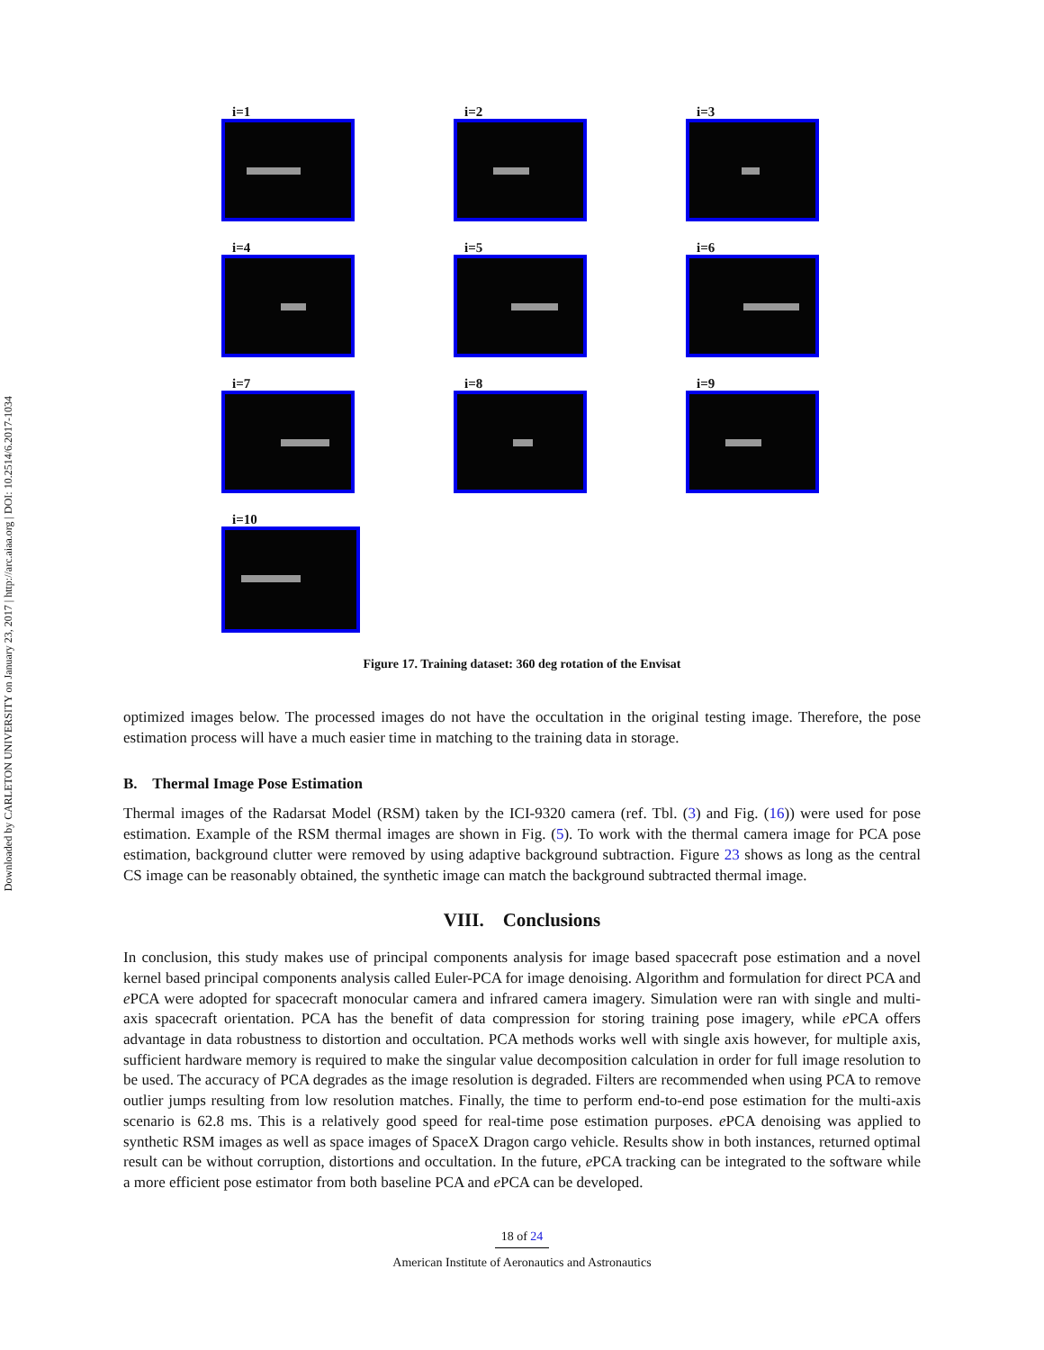Downloaded by CARLETON UNIVERSITY on January 23, 2017 | http://arc.aiaa.org | DOI: 10.2514/6.2017-1034
i=1
i=2
i=3
i=4
i=5
i=6
i=7
i=8
i=9
i=10
Figure 17. Training dataset: 360 deg rotation of the Envisat
optimized images below. The processed images do not have the occultation in the original testing image. Therefore, the pose estimation process will have a much easier time in matching to the training data in storage.
B. Thermal Image Pose Estimation
Thermal images of the Radarsat Model (RSM) taken by the ICI-9320 camera (ref. Tbl. (3) and Fig. (16)) were used for pose estimation. Example of the RSM thermal images are shown in Fig. (5). To work with the thermal camera image for PCA pose estimation, background clutter were removed by using adaptive background subtraction. Figure 23 shows as long as the central CS image can be reasonably obtained, the synthetic image can match the background subtracted thermal image.
VIII. Conclusions
In conclusion, this study makes use of principal components analysis for image based spacecraft pose estimation and a novel kernel based principal components analysis called Euler-PCA for image denoising. Algorithm and formulation for direct PCA and e PCA were adopted for spacecraft monocular camera and infrared camera imagery. Simulation were ran with single and multi-axis spacecraft orientation. PCA has the benefit of data compression for storing training pose imagery, while e PCA offers advantage in data robustness to distortion and occultation. PCA methods works well with single axis however, for multiple axis, sufficient hardware memory is required to make the singular value decomposition calculation in order for full image resolution to be used. The accuracy of PCA degrades as the image resolution is degraded. Filters are recommended when using PCA to remove outlier jumps resulting from low resolution matches. Finally, the time to perform end-to-end pose estimation for the multi-axis scenario is 62.8 ms. This is a relatively good speed for real-time pose estimation purposes. e PCA denoising was applied to synthetic RSM images as well as space images of SpaceX Dragon cargo vehicle. Results show in both instances, returned optimal result can be without corruption, distortions and occultation. In the future, e PCA tracking can be integrated to the software while a more efficient pose estimator from both baseline PCA and e PCA can be developed.
18 of 24
American Institute of Aeronautics and Astronautics